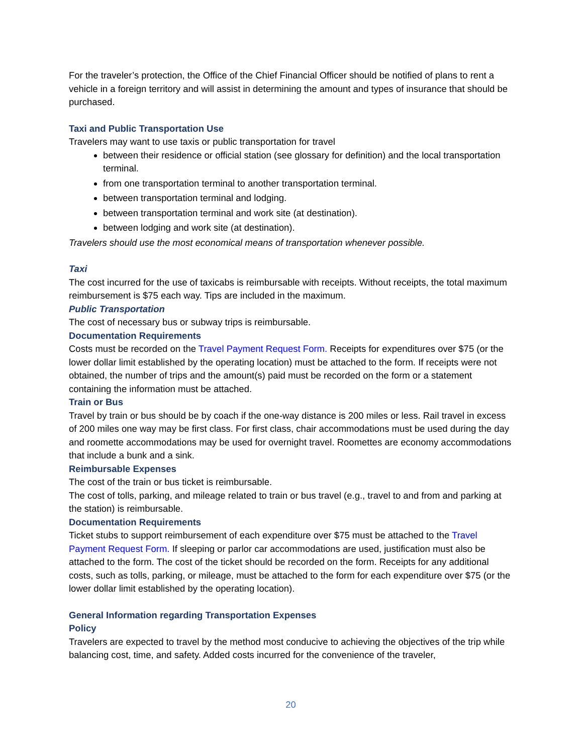For the traveler’s protection, the Office of the Chief Financial Officer should be notified of plans to rent a vehicle in a foreign territory and will assist in determining the amount and types of insurance that should be purchased.
Taxi and Public Transportation Use
Travelers may want to use taxis or public transportation for travel
between their residence or official station (see glossary for definition) and the local transportation terminal.
from one transportation terminal to another transportation terminal.
between transportation terminal and lodging.
between transportation terminal and work site (at destination).
between lodging and work site (at destination).
Travelers should use the most economical means of transportation whenever possible.
Taxi
The cost incurred for the use of taxicabs is reimbursable with receipts. Without receipts, the total maximum reimbursement is $75 each way. Tips are included in the maximum.
Public Transportation
The cost of necessary bus or subway trips is reimbursable.
Documentation Requirements
Costs must be recorded on the Travel Payment Request Form. Receipts for expenditures over $75 (or the lower dollar limit established by the operating location) must be attached to the form. If receipts were not obtained, the number of trips and the amount(s) paid must be recorded on the form or a statement containing the information must be attached.
Train or Bus
Travel by train or bus should be by coach if the one-way distance is 200 miles or less. Rail travel in excess of 200 miles one way may be first class. For first class, chair accommodations must be used during the day and roomette accommodations may be used for overnight travel. Roomettes are economy accommodations that include a bunk and a sink.
Reimbursable Expenses
The cost of the train or bus ticket is reimbursable.
The cost of tolls, parking, and mileage related to train or bus travel (e.g., travel to and from and parking at the station) is reimbursable.
Documentation Requirements
Ticket stubs to support reimbursement of each expenditure over $75 must be attached to the Travel Payment Request Form. If sleeping or parlor car accommodations are used, justification must also be attached to the form. The cost of the ticket should be recorded on the form. Receipts for any additional costs, such as tolls, parking, or mileage, must be attached to the form for each expenditure over $75 (or the lower dollar limit established by the operating location).
General Information regarding Transportation Expenses
Policy
Travelers are expected to travel by the method most conducive to achieving the objectives of the trip while balancing cost, time, and safety. Added costs incurred for the convenience of the traveler,
20